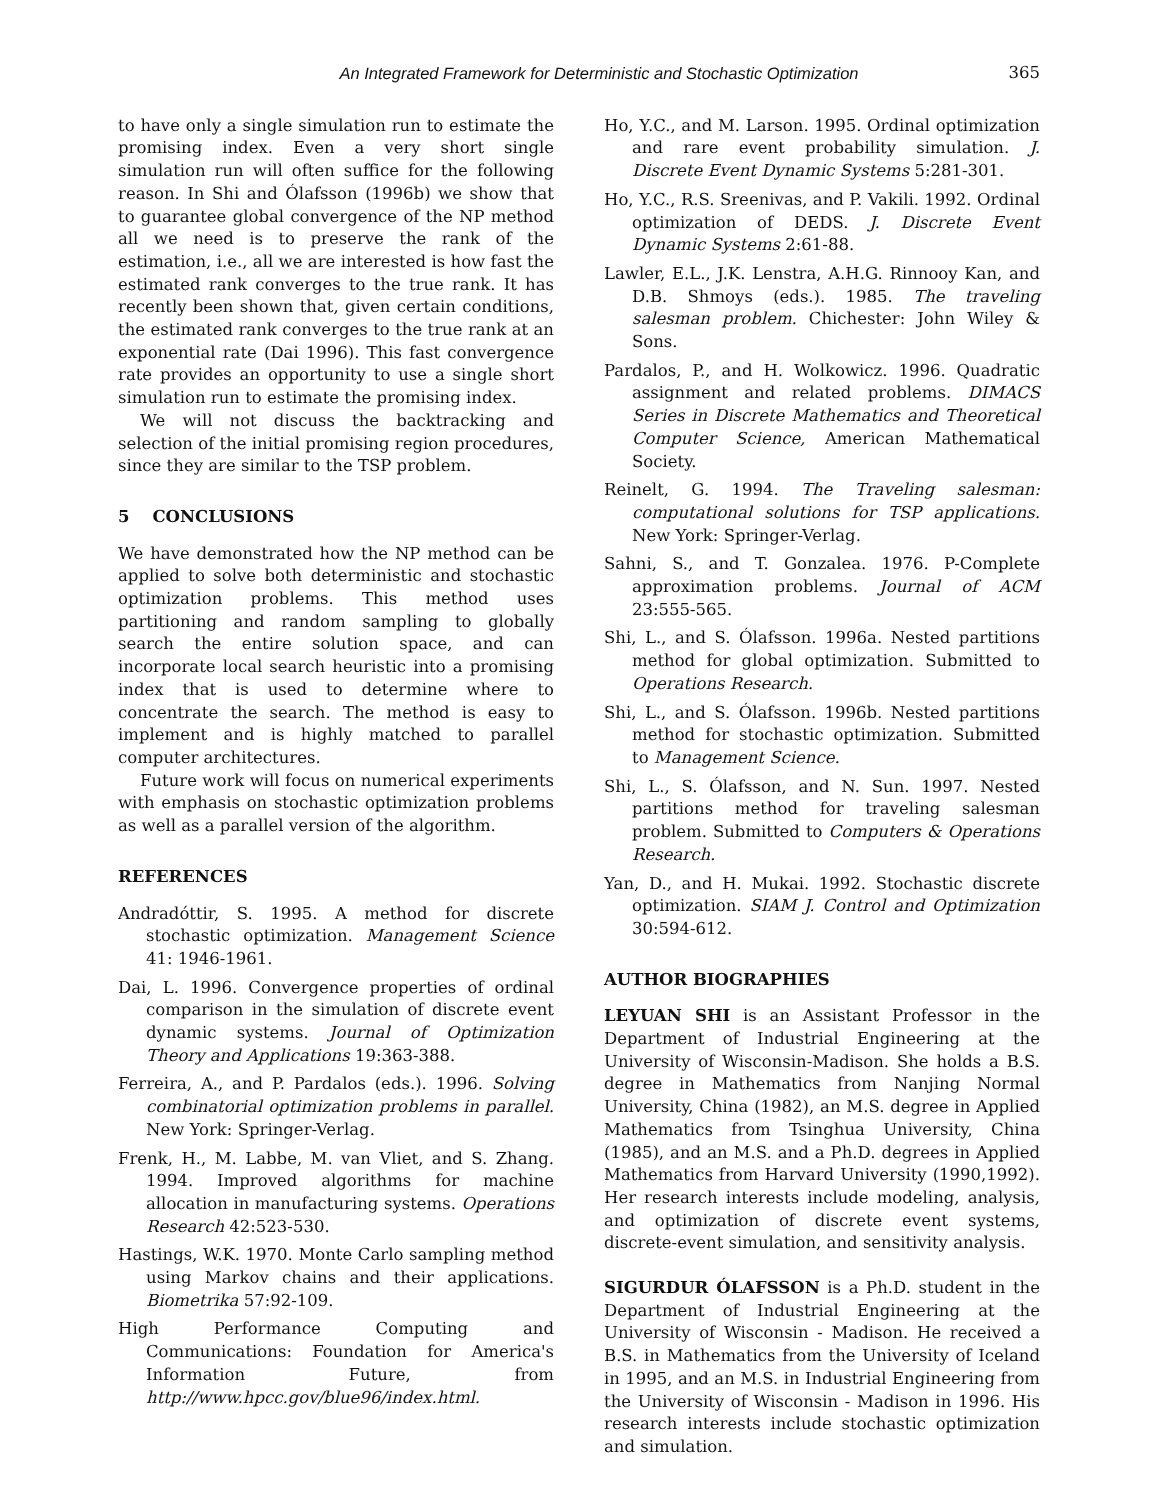An Integrated Framework for Deterministic and Stochastic Optimization 365
to have only a single simulation run to estimate the promising index. Even a very short single simulation run will often suffice for the following reason. In Shi and Ólafsson (1996b) we show that to guarantee global convergence of the NP method all we need is to preserve the rank of the estimation, i.e., all we are interested is how fast the estimated rank converges to the true rank. It has recently been shown that, given certain conditions, the estimated rank converges to the true rank at an exponential rate (Dai 1996). This fast convergence rate provides an opportunity to use a single short simulation run to estimate the promising index.
We will not discuss the backtracking and selection of the initial promising region procedures, since they are similar to the TSP problem.
5 CONCLUSIONS
We have demonstrated how the NP method can be applied to solve both deterministic and stochastic optimization problems. This method uses partitioning and random sampling to globally search the entire solution space, and can incorporate local search heuristic into a promising index that is used to determine where to concentrate the search. The method is easy to implement and is highly matched to parallel computer architectures.
Future work will focus on numerical experiments with emphasis on stochastic optimization problems as well as a parallel version of the algorithm.
REFERENCES
Andradóttir, S. 1995. A method for discrete stochastic optimization. Management Science 41: 1946-1961.
Dai, L. 1996. Convergence properties of ordinal comparison in the simulation of discrete event dynamic systems. Journal of Optimization Theory and Applications 19:363-388.
Ferreira, A., and P. Pardalos (eds.). 1996. Solving combinatorial optimization problems in parallel. New York: Springer-Verlag.
Frenk, H., M. Labbe, M. van Vliet, and S. Zhang. 1994. Improved algorithms for machine allocation in manufacturing systems. Operations Research 42:523-530.
Hastings, W.K. 1970. Monte Carlo sampling method using Markov chains and their applications. Biometrika 57:92-109.
High Performance Computing and Communications: Foundation for America's Information Future, from http://www.hpcc.gov/blue96/index.html.
Ho, Y.C., and M. Larson. 1995. Ordinal optimization and rare event probability simulation. J. Discrete Event Dynamic Systems 5:281-301.
Ho, Y.C., R.S. Sreenivas, and P. Vakili. 1992. Ordinal optimization of DEDS. J. Discrete Event Dynamic Systems 2:61-88.
Lawler, E.L., J.K. Lenstra, A.H.G. Rinnooy Kan, and D.B. Shmoys (eds.). 1985. The traveling salesman problem. Chichester: John Wiley & Sons.
Pardalos, P., and H. Wolkowicz. 1996. Quadratic assignment and related problems. DIMACS Series in Discrete Mathematics and Theoretical Computer Science, American Mathematical Society.
Reinelt, G. 1994. The Traveling salesman: computational solutions for TSP applications. New York: Springer-Verlag.
Sahni, S., and T. Gonzalea. 1976. P-Complete approximation problems. Journal of ACM 23:555-565.
Shi, L., and S. Ólafsson. 1996a. Nested partitions method for global optimization. Submitted to Operations Research.
Shi, L., and S. Ólafsson. 1996b. Nested partitions method for stochastic optimization. Submitted to Management Science.
Shi, L., S. Ólafsson, and N. Sun. 1997. Nested partitions method for traveling salesman problem. Submitted to Computers & Operations Research.
Yan, D., and H. Mukai. 1992. Stochastic discrete optimization. SIAM J. Control and Optimization 30:594-612.
AUTHOR BIOGRAPHIES
LEYUAN SHI is an Assistant Professor in the Department of Industrial Engineering at the University of Wisconsin-Madison. She holds a B.S. degree in Mathematics from Nanjing Normal University, China (1982), an M.S. degree in Applied Mathematics from Tsinghua University, China (1985), and an M.S. and a Ph.D. degrees in Applied Mathematics from Harvard University (1990,1992). Her research interests include modeling, analysis, and optimization of discrete event systems, discrete-event simulation, and sensitivity analysis.
SIGURDUR ÓLAFSSON is a Ph.D. student in the Department of Industrial Engineering at the University of Wisconsin - Madison. He received a B.S. in Mathematics from the University of Iceland in 1995, and an M.S. in Industrial Engineering from the University of Wisconsin - Madison in 1996. His research interests include stochastic optimization and simulation.